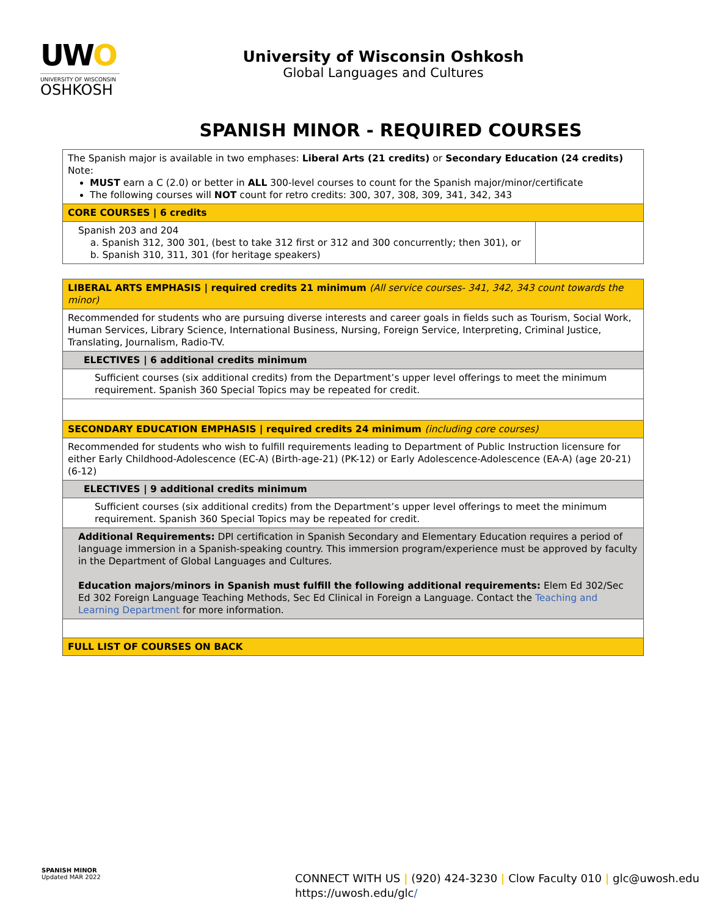UWO
UNIVERSITY OF WISCONSIN
OSHKOSH
University of Wisconsin Oshkosh
Global Languages and Cultures
SPANISH MINOR - REQUIRED COURSES
| The Spanish major is available in two emphases: Liberal Arts (21 credits) or Secondary Education (24 credits) Note: MUST earn a C (2.0) or better in ALL 300-level courses to count for the Spanish major/minor/certificate The following courses will NOT count for retro credits: 300, 307, 308, 309, 341, 342, 343 | |
| CORE COURSES / 6 credits | |
| Spanish 203 and 204 a. Spanish 312, 300 301, (best to take 312 first or 312 and 300 concurrently; then 301), or b. Spanish 310, 311, 301 (for heritage speakers) | |
| LIBERAL ARTS EMPHASIS / required credits 21 minimum (All service courses- 341, 342, 343 count towards the minor) |
| Recommended for students who are pursuing diverse interests and career goals in fields such as Tourism, Social Work, Human Services, Library Science, International Business, Nursing, Foreign Service, Interpreting, Criminal Justice, Translating, Journalism, Radio-TV. |
| ELECTIVES / 6 additional credits minimum |
| Sufficient courses (six additional credits) from the Department’s upper level offerings to meet the minimum requirement. Spanish 360 Special Topics may be repeated for credit. |
| SECONDARY EDUCATION EMPHASIS / required credits 24 minimum (including core courses) |
| Recommended for students who wish to fulfill requirements leading to Department of Public Instruction licensure for either Early Childhood-Adolescence (EC-A) (Birth-age-21) (PK-12) or Early Adolescence-Adolescence (EA-A) (age 20-21) (6-12) |
| ELECTIVES / 9 additional credits minimum |
| Sufficient courses (six additional credits) from the Department’s upper level offerings to meet the minimum requirement. Spanish 360 Special Topics may be repeated for credit. |
| Additional Requirements: DPI certification in Spanish Secondary and Elementary Education requires a period of language immersion in a Spanish-speaking country. This immersion program/experience must be approved by faculty in the Department of Global Languages and Cultures. Education majors/minors in Spanish must fulfill the following additional requirements: Elem Ed 302/Sec Ed 302 Foreign Language Teaching Methods, Sec Ed Clinical in Foreign a Language. Contact the Teaching and Learning Department for more information. |
| FULL LIST OF COURSES ON BACK |
SPANISH MINOR
Updated MAR 2022
CONNECT WITH US | (920) 424-3230 | Clow Faculty 010 | glc@uwosh.edu
https://uwosh.edu/glc/